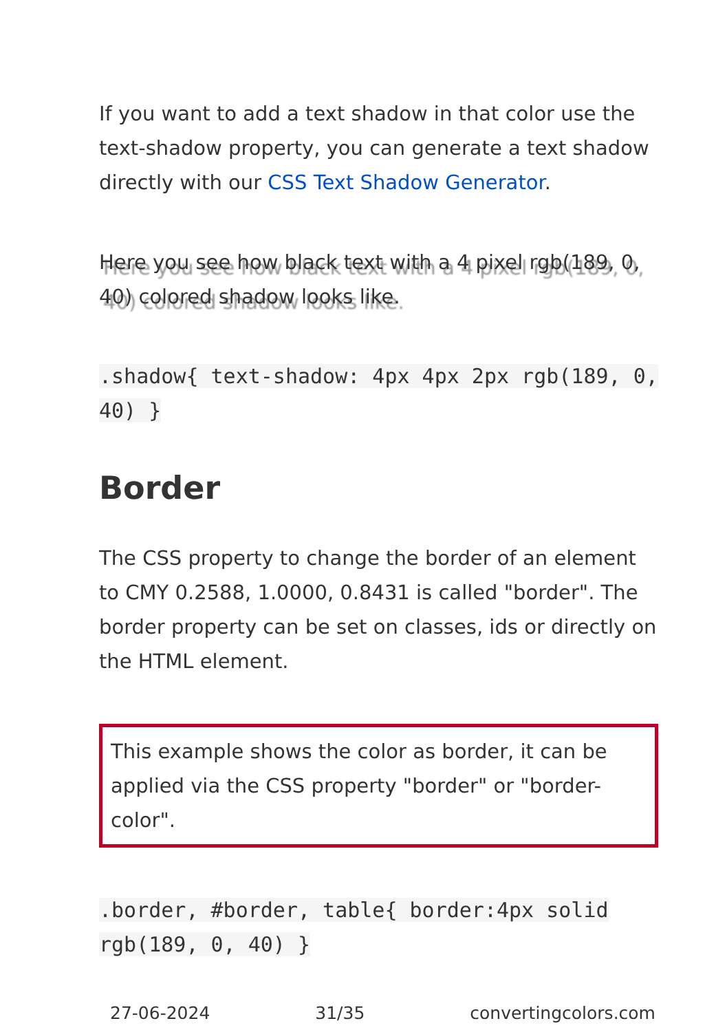If you want to add a text shadow in that color use the text-shadow property, you can generate a text shadow directly with our CSS Text Shadow Generator.
Here you see how black text with a 4 pixel rgb(189, 0, 40) colored shadow looks like.
.shadow{ text-shadow: 4px 4px 2px rgb(189, 0, 40) }
Border
The CSS property to change the border of an element to CMY 0.2588, 1.0000, 0.8431 is called "border". The border property can be set on classes, ids or directly on the HTML element.
This example shows the color as border, it can be applied via the CSS property "border" or "border-color".
.border, #border, table{ border:4px solid rgb(189, 0, 40) }
27-06-2024 31/35 convertingcolors.com